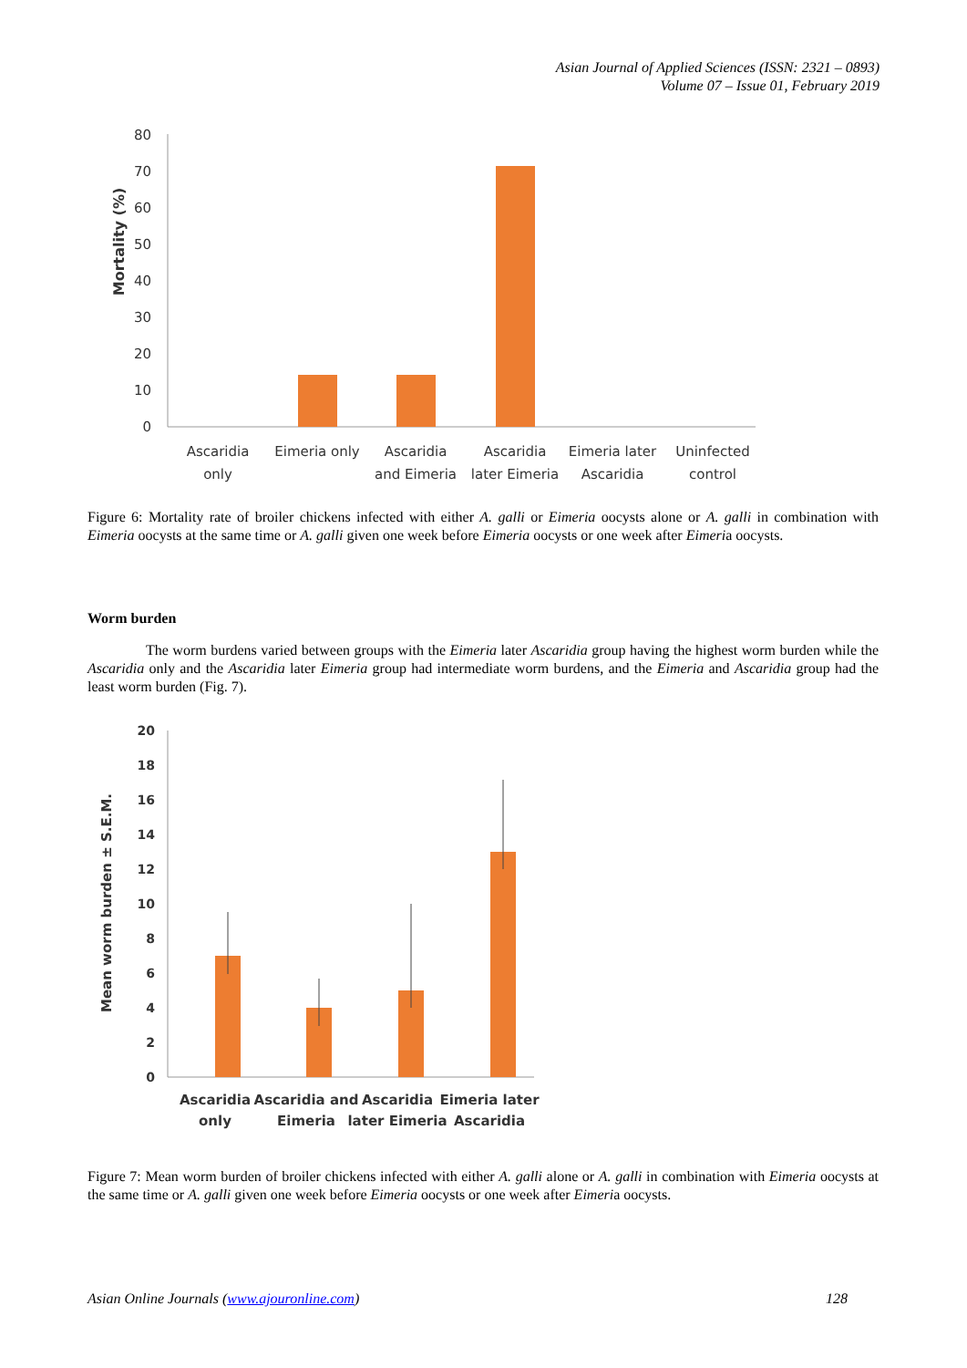Asian Journal of Applied Sciences (ISSN: 2321 – 0893)
Volume 07 – Issue 01, February 2019
Mortality (%)
80
70
60
50
40
30
20
10
0
Ascaridia
only
Eimeria only
Ascaridia
and Eimeria
Ascaridia
later Eimeria
Eimeria later
Ascaridia
Uninfected
control
Figure 6: Mortality rate of broiler chickens infected with either A. galli or Eimeria oocysts alone or A. galli in combination with Eimeria oocysts at the same time or A. galli given one week before Eimeria oocysts or one week after Eimeria oocysts.
Worm burden
The worm burdens varied between groups with the Eimeria later Ascaridia group having the highest worm burden while the Ascaridia only and the Ascaridia later Eimeria group had intermediate worm burdens, and the Eimeria and Ascaridia group had the least worm burden (Fig. 7).
Mean worm burden ± S.E.M.
20
18
16
14
12
10
8
6
4
2
0
Ascaridia
only
Ascaridia and
Eimeria
Ascaridia
later Eimeria
Eimeria later
Ascaridia
Figure 7: Mean worm burden of broiler chickens infected with either A. galli alone or A. galli in combination with Eimeria oocysts at the same time or A. galli given one week before Eimeria oocysts or one week after Eimeria oocysts.
Asian Online Journals (www.ajouronline.com) 128